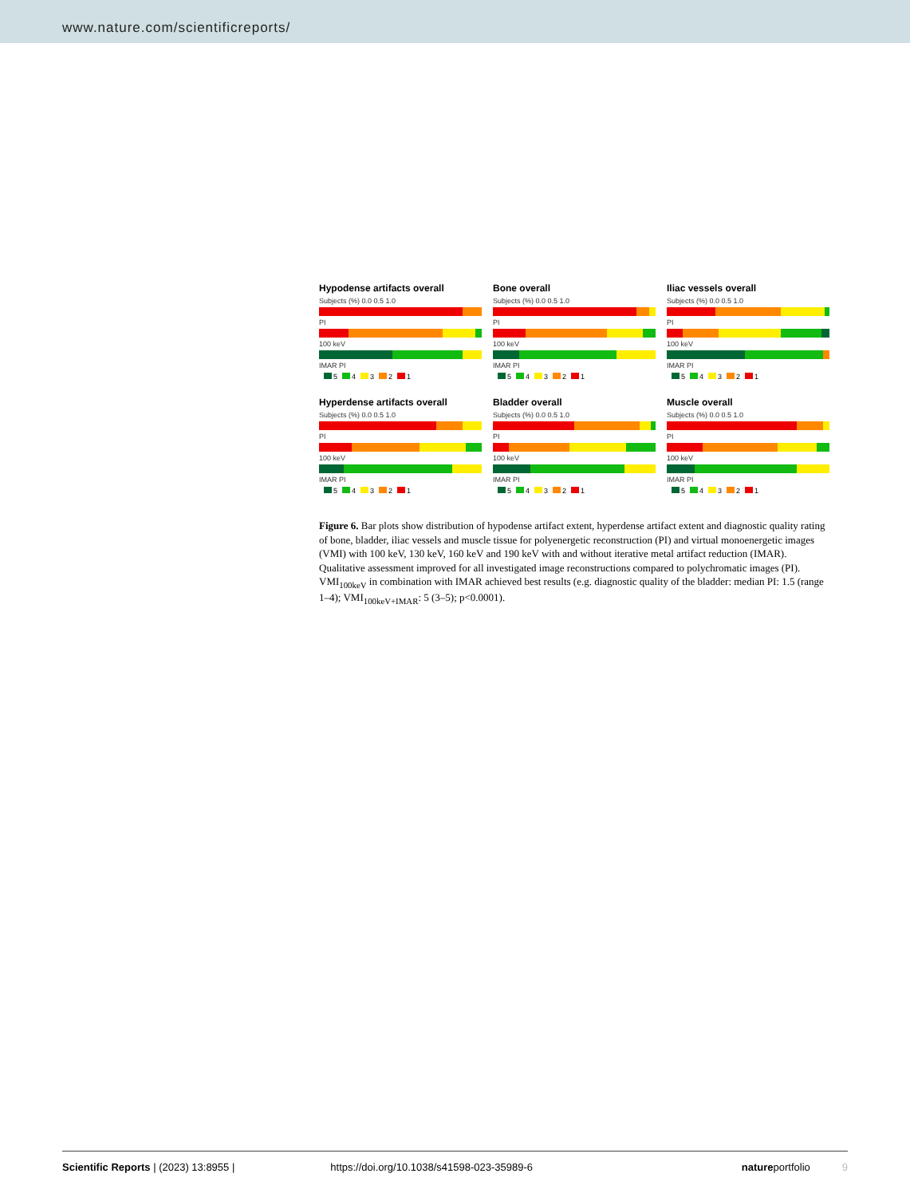www.nature.com/scientificreports/
Hypodense artifacts overall
Subjects (%) 0.0 0.5 1.0
PI
100 keV
IMAR PI
5 4 3 2 1
Bone overall
Subjects (%) 0.0 0.5 1.0
PI
100 keV
IMAR PI
5 4 3 2 1
Iliac vessels overall
Subjects (%) 0.0 0.5 1.0
PI
100 keV
IMAR PI
5 4 3 2 1
Hyperdense artifacts overall
Subjects (%) 0.0 0.5 1.0
PI
100 keV
IMAR PI
5 4 3 2 1
Bladder overall
Subjects (%) 0.0 0.5 1.0
PI
100 keV
IMAR PI
5 4 3 2 1
Muscle overall
Subjects (%) 0.0 0.5 1.0
PI
100 keV
IMAR PI
5 4 3 2 1
Figure 6. Bar plots show distribution of hypodense artifact extent, hyperdense artifact extent and diagnostic quality rating of bone, bladder, iliac vessels and muscle tissue for polyenergetic reconstruction (PI) and virtual monoenergetic images (VMI) with 100 keV, 130 keV, 160 keV and 190 keV with and without iterative metal artifact reduction (IMAR). Qualitative assessment improved for all investigated image reconstructions compared to polychromatic images (PI). VMI<sub>100keV</sub> in combination with IMAR achieved best results (e.g. diagnostic quality of the bladder: median PI: 1.5 (range 1–4); VMI<sub>100keV+IMAR</sub>: 5 (3–5); p<0.0001).
Scientific Reports | (2023) 13:8955 |
https://doi.org/10.1038/s41598-023-35989-6
natureportfolio 9